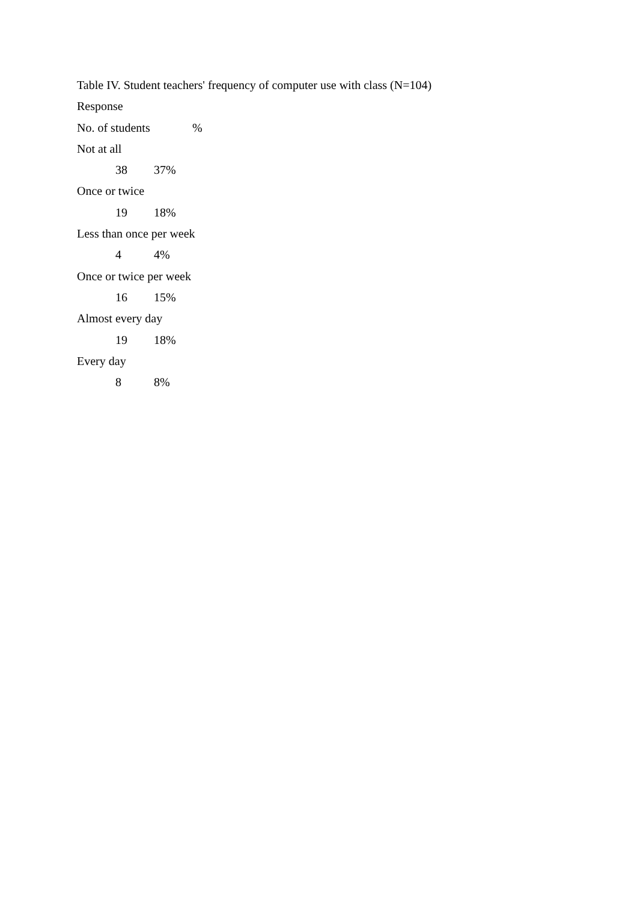Table IV. Student teachers' frequency of computer use with class (N=104)
Response
No. of students%
Not at all
38 37%
Once or twice
19 18%
Less than once per week
4 4%
Once or twice per week
16 15%
Almost every day
19 18%
Every day
8 8%